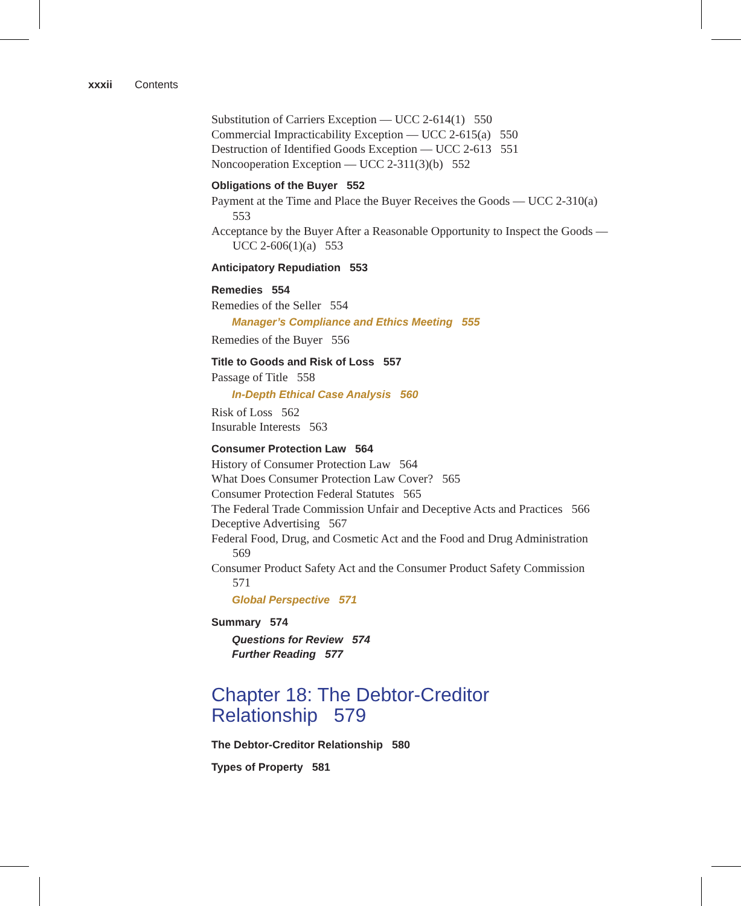xxxii Contents
Substitution of Carriers Exception — UCC 2-614(1) 550
Commercial Impracticability Exception — UCC 2-615(a) 550
Destruction of Identified Goods Exception — UCC 2-613 551
Noncooperation Exception — UCC 2-311(3)(b) 552
Obligations of the Buyer 552
Payment at the Time and Place the Buyer Receives the Goods — UCC 2-310(a) 553
Acceptance by the Buyer After a Reasonable Opportunity to Inspect the Goods — UCC 2-606(1)(a) 553
Anticipatory Repudiation 553
Remedies 554
Remedies of the Seller 554
Manager’s Compliance and Ethics Meeting 555
Remedies of the Buyer 556
Title to Goods and Risk of Loss 557
Passage of Title 558
In-Depth Ethical Case Analysis 560
Risk of Loss 562
Insurable Interests 563
Consumer Protection Law 564
History of Consumer Protection Law 564
What Does Consumer Protection Law Cover? 565
Consumer Protection Federal Statutes 565
The Federal Trade Commission Unfair and Deceptive Acts and Practices 566
Deceptive Advertising 567
Federal Food, Drug, and Cosmetic Act and the Food and Drug Administration 569
Consumer Product Safety Act and the Consumer Product Safety Commission 571
Global Perspective 571
Summary 574
Questions for Review 574
Further Reading 577
Chapter 18: The Debtor-Creditor
Relationship 579
The Debtor-Creditor Relationship 580
Types of Property 581